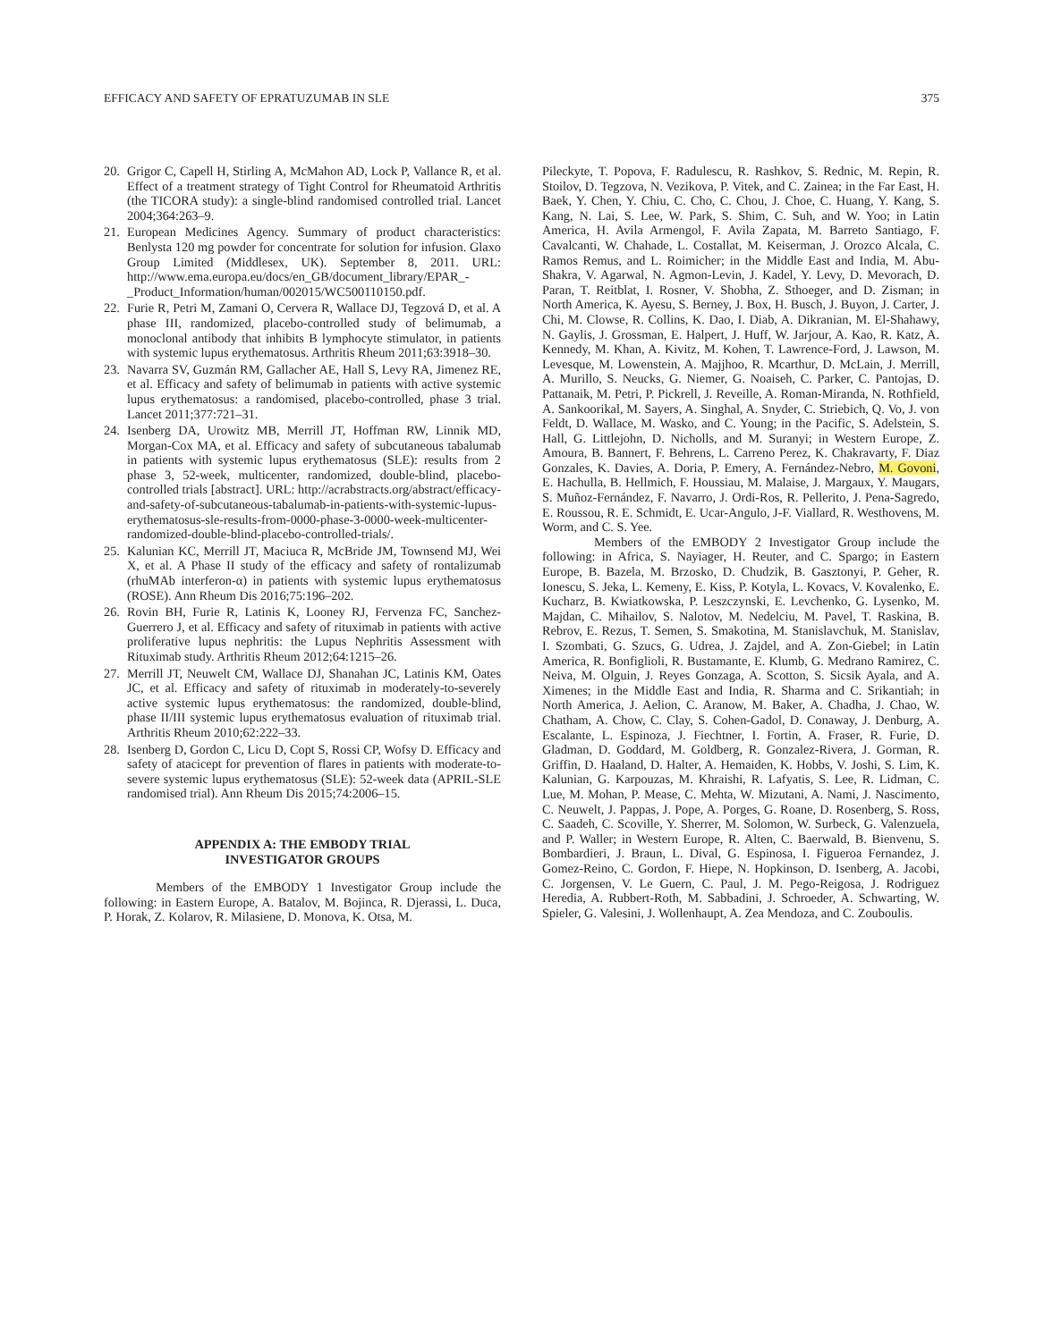EFFICACY AND SAFETY OF EPRATUZUMAB IN SLE 375
20. Grigor C, Capell H, Stirling A, McMahon AD, Lock P, Vallance R, et al. Effect of a treatment strategy of Tight Control for Rheumatoid Arthritis (the TICORA study): a single-blind randomised controlled trial. Lancet 2004;364:263–9.
21. European Medicines Agency. Summary of product characteristics: Benlysta 120 mg powder for concentrate for solution for infusion. Glaxo Group Limited (Middlesex, UK). September 8, 2011. URL: http://www.ema.europa.eu/docs/en_GB/document_library/EPAR_-_Product_Information/human/002015/WC500110150.pdf.
22. Furie R, Petri M, Zamani O, Cervera R, Wallace DJ, Tegzová D, et al. A phase III, randomized, placebo-controlled study of belimumab, a monoclonal antibody that inhibits B lymphocyte stimulator, in patients with systemic lupus erythematosus. Arthritis Rheum 2011;63:3918–30.
23. Navarra SV, Guzmán RM, Gallacher AE, Hall S, Levy RA, Jimenez RE, et al. Efficacy and safety of belimumab in patients with active systemic lupus erythematosus: a randomised, placebo-controlled, phase 3 trial. Lancet 2011;377:721–31.
24. Isenberg DA, Urowitz MB, Merrill JT, Hoffman RW, Linnik MD, Morgan-Cox MA, et al. Efficacy and safety of subcutaneous tabalumab in patients with systemic lupus erythematosus (SLE): results from 2 phase 3, 52-week, multicenter, randomized, double-blind, placebo-controlled trials [abstract]. URL: http://acrabstracts.org/abstract/efficacy-and-safety-of-subcutaneous-tabalumab-in-patients-with-systemic-lupus-erythematosus-sle-results-from-0000-phase-3-0000-week-multicenter-randomized-double-blind-placebo-controlled-trials/.
25. Kalunian KC, Merrill JT, Maciuca R, McBride JM, Townsend MJ, Wei X, et al. A Phase II study of the efficacy and safety of rontalizumab (rhuMAb interferon-α) in patients with systemic lupus erythematosus (ROSE). Ann Rheum Dis 2016;75:196–202.
26. Rovin BH, Furie R, Latinis K, Looney RJ, Fervenza FC, Sanchez-Guerrero J, et al. Efficacy and safety of rituximab in patients with active proliferative lupus nephritis: the Lupus Nephritis Assessment with Rituximab study. Arthritis Rheum 2012;64:1215–26.
27. Merrill JT, Neuwelt CM, Wallace DJ, Shanahan JC, Latinis KM, Oates JC, et al. Efficacy and safety of rituximab in moderately-to-severely active systemic lupus erythematosus: the randomized, double-blind, phase II/III systemic lupus erythematosus evaluation of rituximab trial. Arthritis Rheum 2010;62:222–33.
28. Isenberg D, Gordon C, Licu D, Copt S, Rossi CP, Wofsy D. Efficacy and safety of atacicept for prevention of flares in patients with moderate-to-severe systemic lupus erythematosus (SLE): 52-week data (APRIL-SLE randomised trial). Ann Rheum Dis 2015;74:2006–15.
APPENDIX A: THE EMBODY TRIAL
INVESTIGATOR GROUPS
Members of the EMBODY 1 Investigator Group include the following: in Eastern Europe, A. Batalov, M. Bojinca, R. Djerassi, L. Duca, P. Horak, Z. Kolarov, R. Milasiene, D. Monova, K. Otsa, M.
Pileckyte, T. Popova, F. Radulescu, R. Rashkov, S. Rednic, M. Repin, R. Stoilov, D. Tegzova, N. Vezikova, P. Vitek, and C. Zainea; in the Far East, H. Baek, Y. Chen, Y. Chiu, C. Cho, C. Chou, J. Choe, C. Huang, Y. Kang, S. Kang, N. Lai, S. Lee, W. Park, S. Shim, C. Suh, and W. Yoo; in Latin America, H. Avila Armengol, F. Avila Zapata, M. Barreto Santiago, F. Cavalcanti, W. Chahade, L. Costallat, M. Keiserman, J. Orozco Alcala, C. Ramos Remus, and L. Roimicher; in the Middle East and India, M. Abu-Shakra, V. Agarwal, N. Agmon-Levin, J. Kadel, Y. Levy, D. Mevorach, D. Paran, T. Reitblat, I. Rosner, V. Shobha, Z. Sthoeger, and D. Zisman; in North America, K. Ayesu, S. Berney, J. Box, H. Busch, J. Buyon, J. Carter, J. Chi, M. Clowse, R. Collins, K. Dao, I. Diab, A. Dikranian, M. El-Shahawy, N. Gaylis, J. Grossman, E. Halpert, J. Huff, W. Jarjour, A. Kao, R. Katz, A. Kennedy, M. Khan, A. Kivitz, M. Kohen, T. Lawrence-Ford, J. Lawson, M. Levesque, M. Lowenstein, A. Majjhoo, R. Mcarthur, D. McLain, J. Merrill, A. Murillo, S. Neucks, G. Niemer, G. Noaiseh, C. Parker, C. Pantojas, D. Pattanaik, M. Petri, P. Pickrell, J. Reveille, A. Roman-Miranda, N. Rothfield, A. Sankoorikal, M. Sayers, A. Singhal, A. Snyder, C. Striebich, Q. Vo, J. von Feldt, D. Wallace, M. Wasko, and C. Young; in the Pacific, S. Adelstein, S. Hall, G. Littlejohn, D. Nicholls, and M. Suranyi; in Western Europe, Z. Amoura, B. Bannert, F. Behrens, L. Carreno Perez, K. Chakravarty, F. Diaz Gonzales, K. Davies, A. Doria, P. Emery, A. Fernández-Nebro, M. Govoni, E. Hachulla, B. Hellmich, F. Houssiau, M. Malaise, J. Margaux, Y. Maugars, S. Muñoz-Fernández, F. Navarro, J. Ordi-Ros, R. Pellerito, J. Pena-Sagredo, E. Roussou, R. E. Schmidt, E. Ucar-Angulo, J-F. Viallard, R. Westhovens, M. Worm, and C. S. Yee.
Members of the EMBODY 2 Investigator Group include the following: in Africa, S. Nayiager, H. Reuter, and C. Spargo; in Eastern Europe, B. Bazela, M. Brzosko, D. Chudzik, B. Gasztonyi, P. Geher, R. Ionescu, S. Jeka, L. Kemeny, E. Kiss, P. Kotyla, L. Kovacs, V. Kovalenko, E. Kucharz, B. Kwiatkowska, P. Leszczynski, E. Levchenko, G. Lysenko, M. Majdan, C. Mihailov, S. Nalotov, M. Nedelciu, M. Pavel, T. Raskina, B. Rebrov, E. Rezus, T. Semen, S. Smakotina, M. Stanislavchuk, M. Stanislav, I. Szombati, G. Szucs, G. Udrea, J. Zajdel, and A. Zon-Giebel; in Latin America, R. Bonfiglioli, R. Bustamante, E. Klumb, G. Medrano Ramirez, C. Neiva, M. Olguin, J. Reyes Gonzaga, A. Scotton, S. Sicsik Ayala, and A. Ximenes; in the Middle East and India, R. Sharma and C. Srikantiah; in North America, J. Aelion, C. Aranow, M. Baker, A. Chadha, J. Chao, W. Chatham, A. Chow, C. Clay, S. Cohen-Gadol, D. Conaway, J. Denburg, A. Escalante, L. Espinoza, J. Fiechtner, I. Fortin, A. Fraser, R. Furie, D. Gladman, D. Goddard, M. Goldberg, R. Gonzalez-Rivera, J. Gorman, R. Griffin, D. Haaland, D. Halter, A. Hemaiden, K. Hobbs, V. Joshi, S. Lim, K. Kalunian, G. Karpouzas, M. Khraishi, R. Lafyatis, S. Lee, R. Lidman, C. Lue, M. Mohan, P. Mease, C. Mehta, W. Mizutani, A. Nami, J. Nascimento, C. Neuwelt, J. Pappas, J. Pope, A. Porges, G. Roane, D. Rosenberg, S. Ross, C. Saadeh, C. Scoville, Y. Sherrer, M. Solomon, W. Surbeck, G. Valenzuela, and P. Waller; in Western Europe, R. Alten, C. Baerwald, B. Bienvenu, S. Bombardieri, J. Braun, L. Dival, G. Espinosa, I. Figueroa Fernandez, J. Gomez-Reino, C. Gordon, F. Hiepe, N. Hopkinson, D. Isenberg, A. Jacobi, C. Jorgensen, V. Le Guern, C. Paul, J. M. Pego-Reigosa, J. Rodriguez Heredia, A. Rubbert-Roth, M. Sabbadini, J. Schroeder, A. Schwarting, W. Spieler, G. Valesini, J. Wollenhaupt, A. Zea Mendoza, and C. Zouboulis.